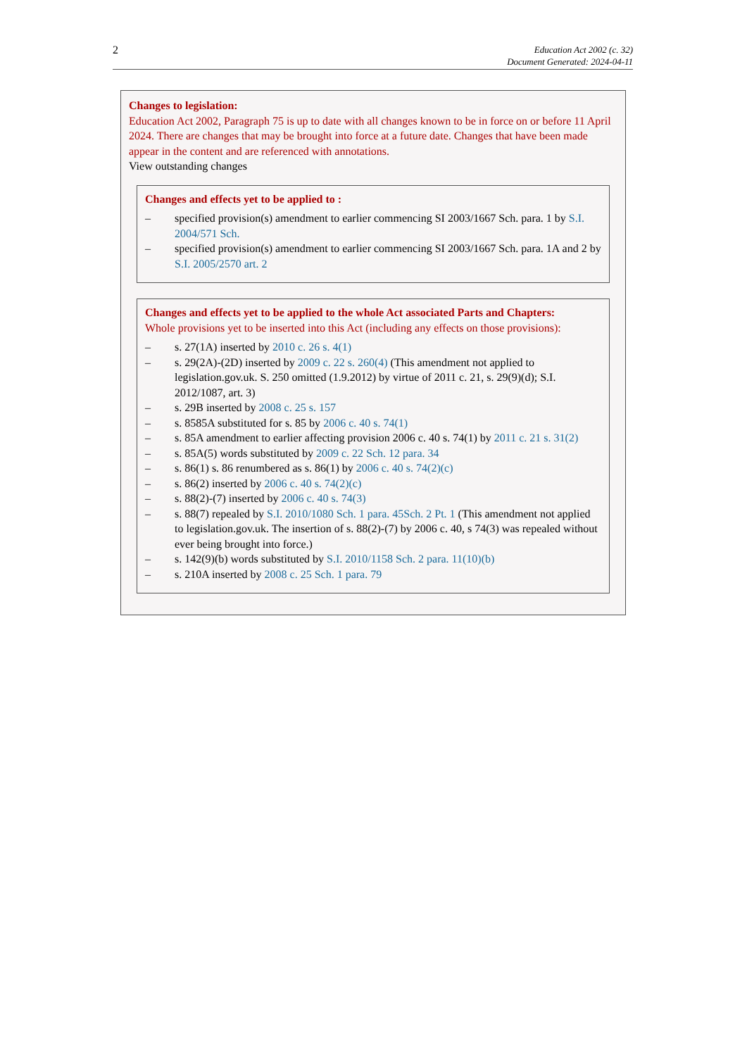2
Education Act 2002 (c. 32)
Document Generated: 2024-04-11
Changes to legislation:
Education Act 2002, Paragraph 75 is up to date with all changes known to be in force on or before 11 April 2024. There are changes that may be brought into force at a future date. Changes that have been made appear in the content and are referenced with annotations.
View outstanding changes
Changes and effects yet to be applied to :
– specified provision(s) amendment to earlier commencing SI 2003/1667 Sch. para. 1 by S.I. 2004/571 Sch.
– specified provision(s) amendment to earlier commencing SI 2003/1667 Sch. para. 1A and 2 by S.I. 2005/2570 art. 2
Changes and effects yet to be applied to the whole Act associated Parts and Chapters:
Whole provisions yet to be inserted into this Act (including any effects on those provisions):
– s. 27(1A) inserted by 2010 c. 26 s. 4(1)
– s. 29(2A)-(2D) inserted by 2009 c. 22 s. 260(4) (This amendment not applied to legislation.gov.uk. S. 250 omitted (1.9.2012) by virtue of 2011 c. 21, s. 29(9)(d); S.I. 2012/1087, art. 3)
– s. 29B inserted by 2008 c. 25 s. 157
– s. 8585A substituted for s. 85 by 2006 c. 40 s. 74(1)
– s. 85A amendment to earlier affecting provision 2006 c. 40 s. 74(1) by 2011 c. 21 s. 31(2)
– s. 85A(5) words substituted by 2009 c. 22 Sch. 12 para. 34
– s. 86(1) s. 86 renumbered as s. 86(1) by 2006 c. 40 s. 74(2)(c)
– s. 86(2) inserted by 2006 c. 40 s. 74(2)(c)
– s. 88(2)-(7) inserted by 2006 c. 40 s. 74(3)
– s. 88(7) repealed by S.I. 2010/1080 Sch. 1 para. 45 Sch. 2 Pt. 1 (This amendment not applied to legislation.gov.uk. The insertion of s. 88(2)-(7) by 2006 c. 40, s 74(3) was repealed without ever being brought into force.)
– s. 142(9)(b) words substituted by S.I. 2010/1158 Sch. 2 para. 11(10)(b)
– s. 210A inserted by 2008 c. 25 Sch. 1 para. 79